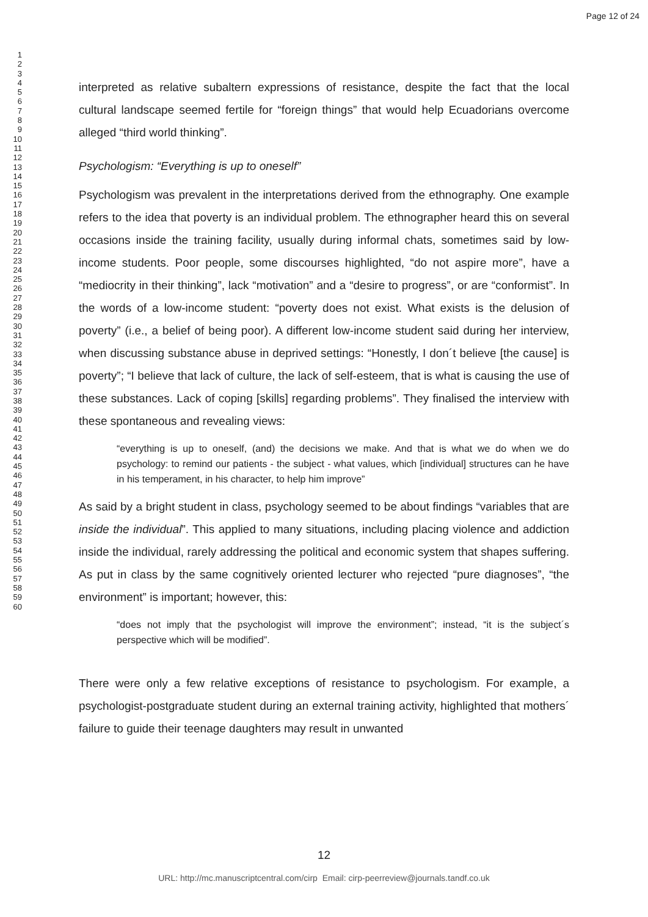Page 12 of 24
1
2
3
4
5
6
7
8
9
10
11
12
13
14
15
16
17
18
19
20
21
22
23
24
25
26
27
28
29
30
31
32
33
34
35
36
37
38
39
40
41
42
43
44
45
46
47
48
49
50
51
52
53
54
55
56
57
58
59
60
interpreted as relative subaltern expressions of resistance, despite the fact that the local cultural landscape seemed fertile for “foreign things” that would help Ecuadorians overcome alleged “third world thinking”.
Psychologism: “Everything is up to oneself”
Psychologism was prevalent in the interpretations derived from the ethnography. One example refers to the idea that poverty is an individual problem. The ethnographer heard this on several occasions inside the training facility, usually during informal chats, sometimes said by low-income students. Poor people, some discourses highlighted, “do not aspire more”, have a “mediocrity in their thinking”, lack “motivation” and a “desire to progress”, or are “conformist”. In the words of a low-income student: “poverty does not exist. What exists is the delusion of poverty” (i.e., a belief of being poor). A different low-income student said during her interview, when discussing substance abuse in deprived settings: “Honestly, I don´t believe [the cause] is poverty”; “I believe that lack of culture, the lack of self-esteem, that is what is causing the use of these substances. Lack of coping [skills] regarding problems”. They finalised the interview with these spontaneous and revealing views:
“everything is up to oneself, (and) the decisions we make. And that is what we do when we do psychology: to remind our patients - the subject - what values, which [individual] structures can he have in his temperament, in his character, to help him improve”
As said by a bright student in class, psychology seemed to be about findings “variables that are inside the individual”. This applied to many situations, including placing violence and addiction inside the individual, rarely addressing the political and economic system that shapes suffering. As put in class by the same cognitively oriented lecturer who rejected “pure diagnoses”, “the environment” is important; however, this:
“does not imply that the psychologist will improve the environment”; instead, “it is the subject´s perspective which will be modified”.
There were only a few relative exceptions of resistance to psychologism. For example, a psychologist-postgraduate student during an external training activity, highlighted that mothers´ failure to guide their teenage daughters may result in unwanted
12
URL: http://mc.manuscriptcentral.com/cirp Email: cirp-peerreview@journals.tandf.co.uk